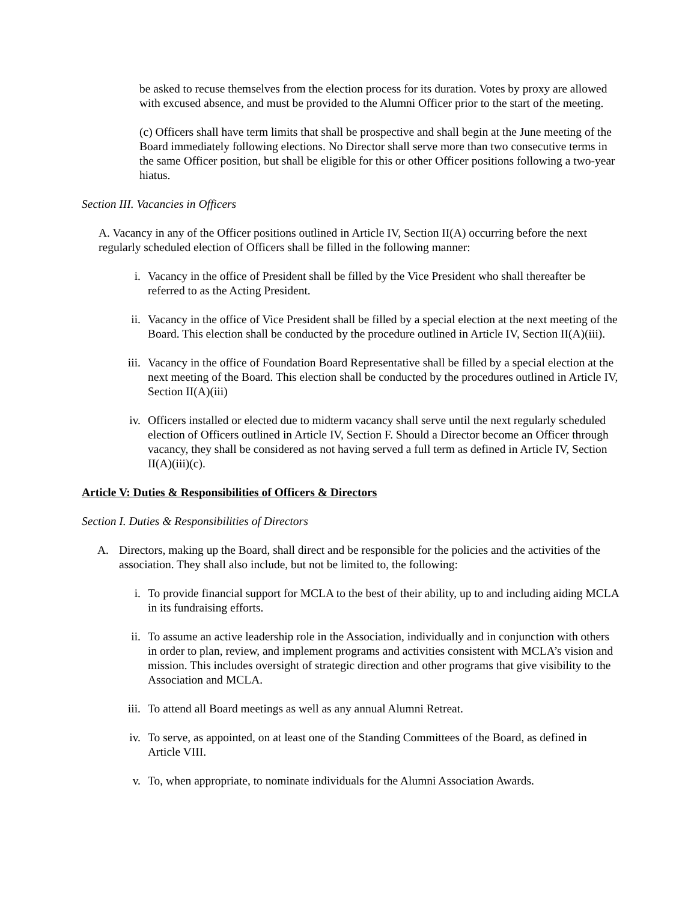be asked to recuse themselves from the election process for its duration. Votes by proxy are allowed with excused absence, and must be provided to the Alumni Officer prior to the start of the meeting.
(c) Officers shall have term limits that shall be prospective and shall begin at the June meeting of the Board immediately following elections. No Director shall serve more than two consecutive terms in the same Officer position, but shall be eligible for this or other Officer positions following a two-year hiatus.
Section III. Vacancies in Officers
A. Vacancy in any of the Officer positions outlined in Article IV, Section II(A) occurring before the next regularly scheduled election of Officers shall be filled in the following manner:
i. Vacancy in the office of President shall be filled by the Vice President who shall thereafter be referred to as the Acting President.
ii. Vacancy in the office of Vice President shall be filled by a special election at the next meeting of the Board. This election shall be conducted by the procedure outlined in Article IV, Section II(A)(iii).
iii. Vacancy in the office of Foundation Board Representative shall be filled by a special election at the next meeting of the Board. This election shall be conducted by the procedures outlined in Article IV, Section II(A)(iii)
iv. Officers installed or elected due to midterm vacancy shall serve until the next regularly scheduled election of Officers outlined in Article IV, Section F. Should a Director become an Officer through vacancy, they shall be considered as not having served a full term as defined in Article IV, Section II(A)(iii)(c).
Article V: Duties & Responsibilities of Officers & Directors
Section I. Duties & Responsibilities of Directors
A. Directors, making up the Board, shall direct and be responsible for the policies and the activities of the association. They shall also include, but not be limited to, the following:
i. To provide financial support for MCLA to the best of their ability, up to and including aiding MCLA in its fundraising efforts.
ii. To assume an active leadership role in the Association, individually and in conjunction with others in order to plan, review, and implement programs and activities consistent with MCLA’s vision and mission. This includes oversight of strategic direction and other programs that give visibility to the Association and MCLA.
iii. To attend all Board meetings as well as any annual Alumni Retreat.
iv. To serve, as appointed, on at least one of the Standing Committees of the Board, as defined in Article VIII.
v. To, when appropriate, to nominate individuals for the Alumni Association Awards.